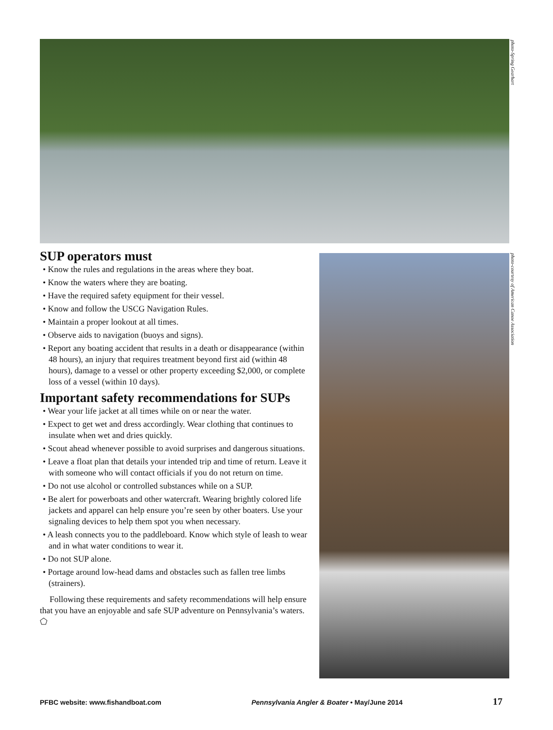photo-Spring Gearhart
photo-courtesy of American Canoe Association
SUP operators must
• Know the rules and regulations in the areas where they boat.
• Know the waters where they are boating.
• Have the required safety equipment for their vessel.
• Know and follow the USCG Navigation Rules.
• Maintain a proper lookout at all times.
• Observe aids to navigation (buoys and signs).
• Report any boating accident that results in a death or disappearance (within 48 hours), an injury that requires treatment beyond first aid (within 48 hours), damage to a vessel or other property exceeding $2,000, or complete loss of a vessel (within 10 days).
Important safety recommendations for SUPs
• Wear your life jacket at all times while on or near the water.
• Expect to get wet and dress accordingly. Wear clothing that continues to insulate when wet and dries quickly.
• Scout ahead whenever possible to avoid surprises and dangerous situations.
• Leave a float plan that details your intended trip and time of return. Leave it with someone who will contact officials if you do not return on time.
• Do not use alcohol or controlled substances while on a SUP.
• Be alert for powerboats and other watercraft. Wearing brightly colored life jackets and apparel can help ensure you’re seen by other boaters. Use your signaling devices to help them spot you when necessary.
• A leash connects you to the paddleboard. Know which style of leash to wear and in what water conditions to wear it.
• Do not SUP alone.
• Portage around low-head dams and obstacles such as fallen tree limbs (strainers).
Following these requirements and safety recommendations will help ensure that you have an enjoyable and safe SUP adventure on Pennsylvania’s waters. ⬠
PFBC website: www.fishandboat.com Pennsylvania Angler & Boater • May/June 2014 17